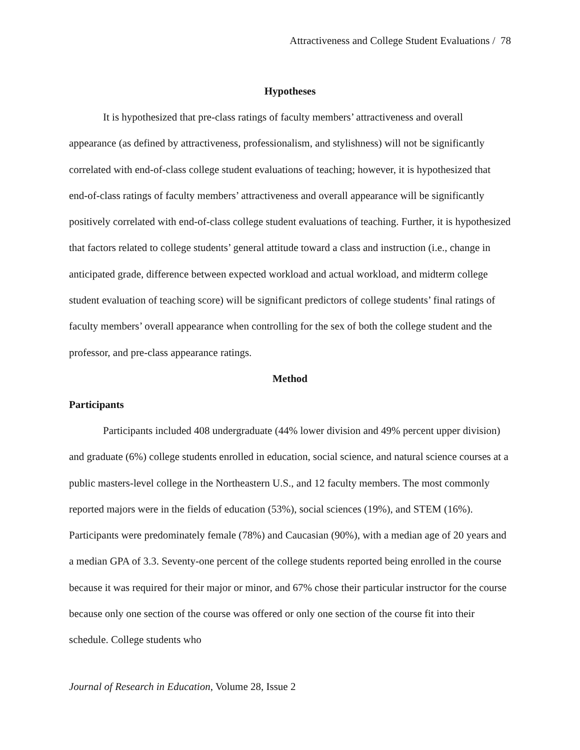Attractiveness and College Student Evaluations / 78
Hypotheses
It is hypothesized that pre-class ratings of faculty members’ attractiveness and overall appearance (as defined by attractiveness, professionalism, and stylishness) will not be significantly correlated with end-of-class college student evaluations of teaching; however, it is hypothesized that end-of-class ratings of faculty members’ attractiveness and overall appearance will be significantly positively correlated with end-of-class college student evaluations of teaching. Further, it is hypothesized that factors related to college students’ general attitude toward a class and instruction (i.e., change in anticipated grade, difference between expected workload and actual workload, and midterm college student evaluation of teaching score) will be significant predictors of college students’ final ratings of faculty members’ overall appearance when controlling for the sex of both the college student and the professor, and pre-class appearance ratings.
Method
Participants
Participants included 408 undergraduate (44% lower division and 49% percent upper division) and graduate (6%) college students enrolled in education, social science, and natural science courses at a public masters-level college in the Northeastern U.S., and 12 faculty members. The most commonly reported majors were in the fields of education (53%), social sciences (19%), and STEM (16%). Participants were predominately female (78%) and Caucasian (90%), with a median age of 20 years and a median GPA of 3.3. Seventy-one percent of the college students reported being enrolled in the course because it was required for their major or minor, and 67% chose their particular instructor for the course because only one section of the course was offered or only one section of the course fit into their schedule. College students who
Journal of Research in Education, Volume 28, Issue 2